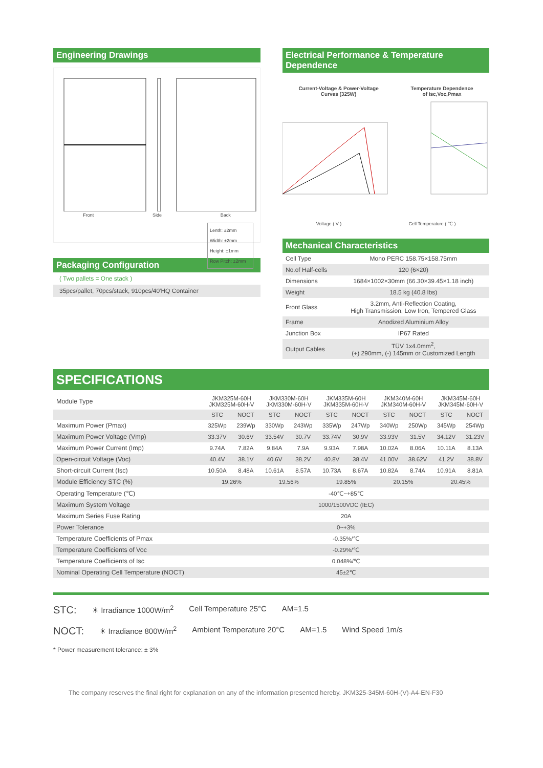Engineering Drawings
Front Side Back
Lenth: ±2mm
Width: ±2mm
Height: ±1mm
Row Pitch: ±2mm
Packaging Configuration
( Two pallets = One stack )
35pcs/pallet, 70pcs/stack, 910pcs/40'HQ Container
Electrical Performance & Temperature Dependence
Current-Voltage & Power-Voltage
Curves (325W) Temperature Dependence
of Isc,Voc,Pmax
Voltage ( V ) Cell Temperature ( ℃ )
Mechanical Characteristics
| Cell Type | Mono PERC 158.75×158.75mm |
| No.of Half-cells | 120 (6×20) |
| Dimensions | 1684×1002×30mm (66.30×39.45×1.18 inch) |
| Weight | 18.5 kg (40.8 lbs) |
| Front Glass | 3.2mm, Anti-Reflection Coating, High Transmission, Low Iron, Tempered Glass |
| Frame | Anodized Aluminium Alloy |
| Junction Box | IP67 Rated |
| Output Cables | TÜV 1x4.0mm<sup>2</sup>, (+) 290mm, (-) 145mm or Customized Length |
SPECIFICATIONS
| Module Type | JKM325M-60H JKM325M-60H-V | | JKM330M-60H JKM330M-60H-V | | JKM335M-60H JKM335M-60H-V | | JKM340M-60H JKM340M-60H-V | | JKM345M-60H JKM345M-60H-V | |
| | STC | NOCT | STC | NOCT | STC | NOCT | STC | NOCT | STC | NOCT |
| Maximum Power (Pmax) | 325Wp | 239Wp | 330Wp | 243Wp | 335Wp | 247Wp | 340Wp | 250Wp | 345Wp | 254Wp |
| Maximum Power Voltage (Vmp) | 33.37V | 30.6V | 33.54V | 30.7V | 33.74V | 30.9V | 33.93V | 31.5V | 34.12V | 31.23V |
| Maximum Power Current (Imp) | 9.74A | 7.82A | 9.84A | 7.9A | 9.93A | 7.98A | 10.02A | 8.06A | 10.11A | 8.13A |
| Open-circuit Voltage (Voc) | 40.4V | 38.1V | 40.6V | 38.2V | 40.8V | 38.4V | 41.00V | 38.62V | 41.2V | 38.8V |
| Short-circuit Current (Isc) | 10.50A | 8.48A | 10.61A | 8.57A | 10.73A | 8.67A | 10.82A | 8.74A | 10.91A | 8.81A |
| Module Efficiency STC (%) | 19.26% | | 19.56% | | 19.85% | | 20.15% | | 20.45% | |
| Operating Temperature (℃) | -40℃~+85℃ | | | | | | | | | |
| Maximum System Voltage | 1000/1500VDC (IEC) | | | | | | | | | |
| Maximum Series Fuse Rating | 20A | | | | | | | | | |
| Power Tolerance | 0~+3% | | | | | | | | | |
| Temperature Coefficients of Pmax | -0.35%/℃ | | | | | | | | | |
| Temperature Coefficients of Voc | -0.29%/℃ | | | | | | | | | |
| Temperature Coefficients of Isc | 0.048%/℃ | | | | | | | | | |
| Nominal Operating Cell Temperature (NOCT) | 45±2℃ | | | | | | | | | |
STC: ☀ Irradiance 1000W/m<sup>2</sup> Cell Temperature 25°C AM=1.5
NOCT: ☀ Irradiance 800W/m<sup>2</sup> Ambient Temperature 20°C AM=1.5 Wind Speed 1m/s
* Power measurement tolerance: ± 3%
The company reserves the final right for explanation on any of the information presented hereby. JKM325-345M-60H-(V)-A4-EN-F30